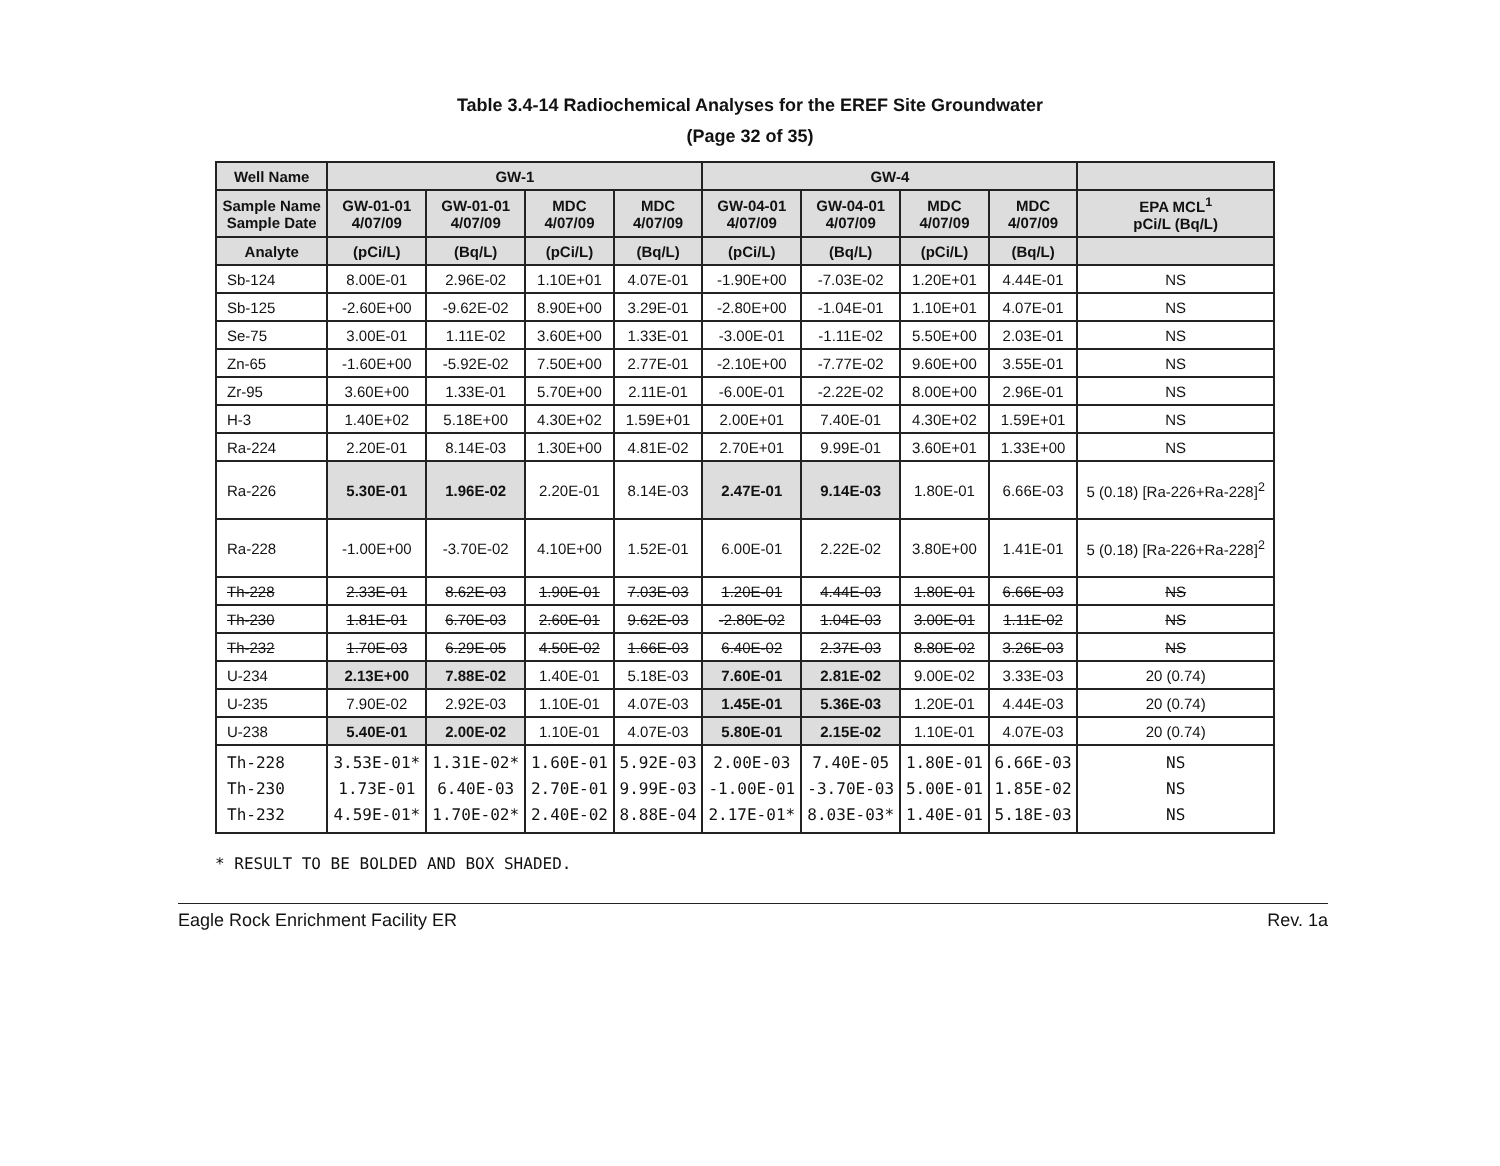Table 3.4-14 Radiochemical Analyses for the EREF Site Groundwater
(Page 32 of 35)
| Well Name | GW-1 | | | | GW-4 | | | | |
| --- | --- | --- | --- | --- | --- | --- | --- | --- | --- |
| Sample Name Sample Date | GW-01-01 4/07/09 | GW-01-01 4/07/09 | MDC 4/07/09 | MDC 4/07/09 | GW-04-01 4/07/09 | GW-04-01 4/07/09 | MDC 4/07/09 | MDC 4/07/09 | EPA MCL<sup>1</sup> pCi/L (Bq/L) |
| Analyte | (pCi/L) | (Bq/L) | (pCi/L) | (Bq/L) | (pCi/L) | (Bq/L) | (pCi/L) | (Bq/L) | |
| Sb-124 | 8.00E-01 | 2.96E-02 | 1.10E+01 | 4.07E-01 | -1.90E+00 | -7.03E-02 | 1.20E+01 | 4.44E-01 | NS |
| Sb-125 | -2.60E+00 | -9.62E-02 | 8.90E+00 | 3.29E-01 | -2.80E+00 | -1.04E-01 | 1.10E+01 | 4.07E-01 | NS |
| Se-75 | 3.00E-01 | 1.11E-02 | 3.60E+00 | 1.33E-01 | -3.00E-01 | -1.11E-02 | 5.50E+00 | 2.03E-01 | NS |
| Zn-65 | -1.60E+00 | -5.92E-02 | 7.50E+00 | 2.77E-01 | -2.10E+00 | -7.77E-02 | 9.60E+00 | 3.55E-01 | NS |
| Zr-95 | 3.60E+00 | 1.33E-01 | 5.70E+00 | 2.11E-01 | -6.00E-01 | -2.22E-02 | 8.00E+00 | 2.96E-01 | NS |
| H-3 | 1.40E+02 | 5.18E+00 | 4.30E+02 | 1.59E+01 | 2.00E+01 | 7.40E-01 | 4.30E+02 | 1.59E+01 | NS |
| Ra-224 | 2.20E-01 | 8.14E-03 | 1.30E+00 | 4.81E-02 | 2.70E+01 | 9.99E-01 | 3.60E+01 | 1.33E+00 | NS |
| Ra-226 | 5.30E-01 | 1.96E-02 | 2.20E-01 | 8.14E-03 | 2.47E-01 | 9.14E-03 | 1.80E-01 | 6.66E-03 | 5 (0.18) [Ra-226+Ra-228]<sup>2</sup> |
| Ra-228 | -1.00E+00 | -3.70E-02 | 4.10E+00 | 1.52E-01 | 6.00E-01 | 2.22E-02 | 3.80E+00 | 1.41E-01 | 5 (0.18) [Ra-226+Ra-228]<sup>2</sup> |
| Th-228 | 2.33E-01 | 8.62E-03 | 1.90E-01 | 7.03E-03 | 1.20E-01 | 4.44E-03 | 1.80E-01 | 6.66E-03 | NS |
| Th-230 | 1.81E-01 | 6.70E-03 | 2.60E-01 | 9.62E-03 | -2.80E-02 | 1.04E-03 | 3.00E-01 | 1.11E-02 | NS |
| Th-232 | 1.70E-03 | 6.29E-05 | 4.50E-02 | 1.66E-03 | 6.40E-02 | 2.37E-03 | 8.80E-02 | 3.26E-03 | NS |
| U-234 | 2.13E+00 | 7.88E-02 | 1.40E-01 | 5.18E-03 | 7.60E-01 | 2.81E-02 | 9.00E-02 | 3.33E-03 | 20 (0.74) |
| U-235 | 7.90E-02 | 2.92E-03 | 1.10E-01 | 4.07E-03 | 1.45E-01 | 5.36E-03 | 1.20E-01 | 4.44E-03 | 20 (0.74) |
| U-238 | 5.40E-01 | 2.00E-02 | 1.10E-01 | 4.07E-03 | 5.80E-01 | 2.15E-02 | 1.10E-01 | 4.07E-03 | 20 (0.74) |
| Th-228 Th-230 Th-232 | 3.53E-01* 1.73E-01 4.59E-01* | 1.31E-02* 6.40E-03 1.70E-02* | 1.60E-01 2.70E-01 2.40E-02 | 5.92E-03 9.99E-03 8.88E-04 | 2.00E-03 -1.00E-01 2.17E-01* | 7.40E-05 -3.70E-03 8.03E-03* | 1.80E-01 5.00E-01 1.40E-01 | 6.66E-03 1.85E-02 5.18E-03 | NS NS NS |
* RESULT TO BE BOLDED AND BOX SHADED.
Eagle Rock Enrichment Facility ER Rev. 1a